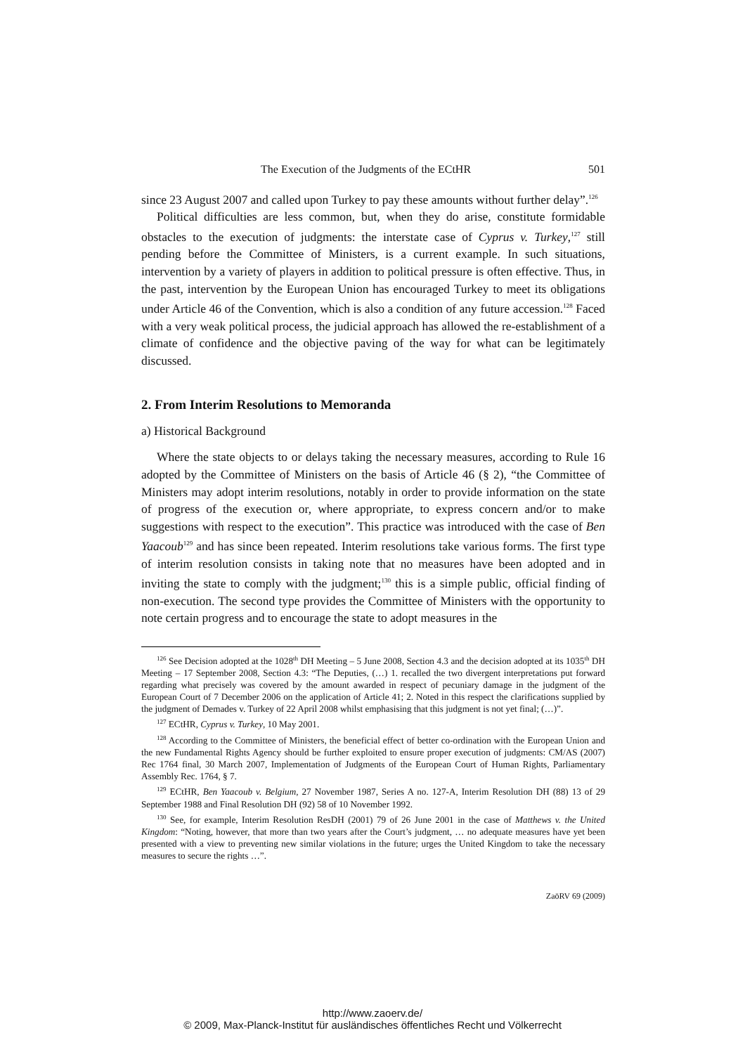The Execution of the Judgments of the ECtHR 501
since 23 August 2007 and called upon Turkey to pay these amounts without further delay”.<sup>126</sup>
Political difficulties are less common, but, when they do arise, constitute formidable obstacles to the execution of judgments: the interstate case of Cyprus v. Turkey,<sup>127</sup> still pending before the Committee of Ministers, is a current example. In such situations, intervention by a variety of players in addition to political pressure is often effective. Thus, in the past, intervention by the European Union has encouraged Turkey to meet its obligations under Article 46 of the Convention, which is also a condition of any future accession.<sup>128</sup> Faced with a very weak political process, the judicial approach has allowed the re-establishment of a climate of confidence and the objective paving of the way for what can be legitimately discussed.
2. From Interim Resolutions to Memoranda
a) Historical Background
Where the state objects to or delays taking the necessary measures, according to Rule 16 adopted by the Committee of Ministers on the basis of Article 46 (§ 2), “the Committee of Ministers may adopt interim resolutions, notably in order to provide information on the state of progress of the execution or, where appropriate, to express concern and/or to make suggestions with respect to the execution”. This practice was introduced with the case of Ben Yaacoub<sup>129</sup> and has since been repeated. Interim resolutions take various forms. The first type of interim resolution consists in taking note that no measures have been adopted and in inviting the state to comply with the judgment;<sup>130</sup> this is a simple public, official finding of non-execution. The second type provides the Committee of Ministers with the opportunity to note certain progress and to encourage the state to adopt measures in the
<sup>126</sup> See Decision adopted at the 1028<sup>th</sup> DH Meeting – 5 June 2008, Section 4.3 and the decision adopted at its 1035<sup>th</sup> DH Meeting – 17 September 2008, Section 4.3: “The Deputies, (…) 1. recalled the two divergent interpretations put forward regarding what precisely was covered by the amount awarded in respect of pecuniary damage in the judgment of the European Court of 7 December 2006 on the application of Article 41; 2. Noted in this respect the clarifications supplied by the judgment of Demades v. Turkey of 22 April 2008 whilst emphasising that this judgment is not yet final; (…)”.
<sup>127</sup> ECtHR, Cyprus v. Turkey, 10 May 2001.
<sup>128</sup> According to the Committee of Ministers, the beneficial effect of better co-ordination with the European Union and the new Fundamental Rights Agency should be further exploited to ensure proper execution of judgments: CM/AS (2007) Rec 1764 final, 30 March 2007, Implementation of Judgments of the European Court of Human Rights, Parliamentary Assembly Rec. 1764, § 7.
<sup>129</sup> ECtHR, Ben Yaacoub v. Belgium, 27 November 1987, Series A no. 127-A, Interim Resolution DH (88) 13 of 29 September 1988 and Final Resolution DH (92) 58 of 10 November 1992.
<sup>130</sup> See, for example, Interim Resolution ResDH (2001) 79 of 26 June 2001 in the case of Matthews v. the United Kingdom: “Noting, however, that more than two years after the Court’s judgment, … no adequate measures have yet been presented with a view to preventing new similar violations in the future; urges the United Kingdom to take the necessary measures to secure the rights …”.
ZaöRV 69 (2009)
http://www.zaoerv.de/
© 2009, Max-Planck-Institut für ausländisches öffentliches Recht und Völkerrecht